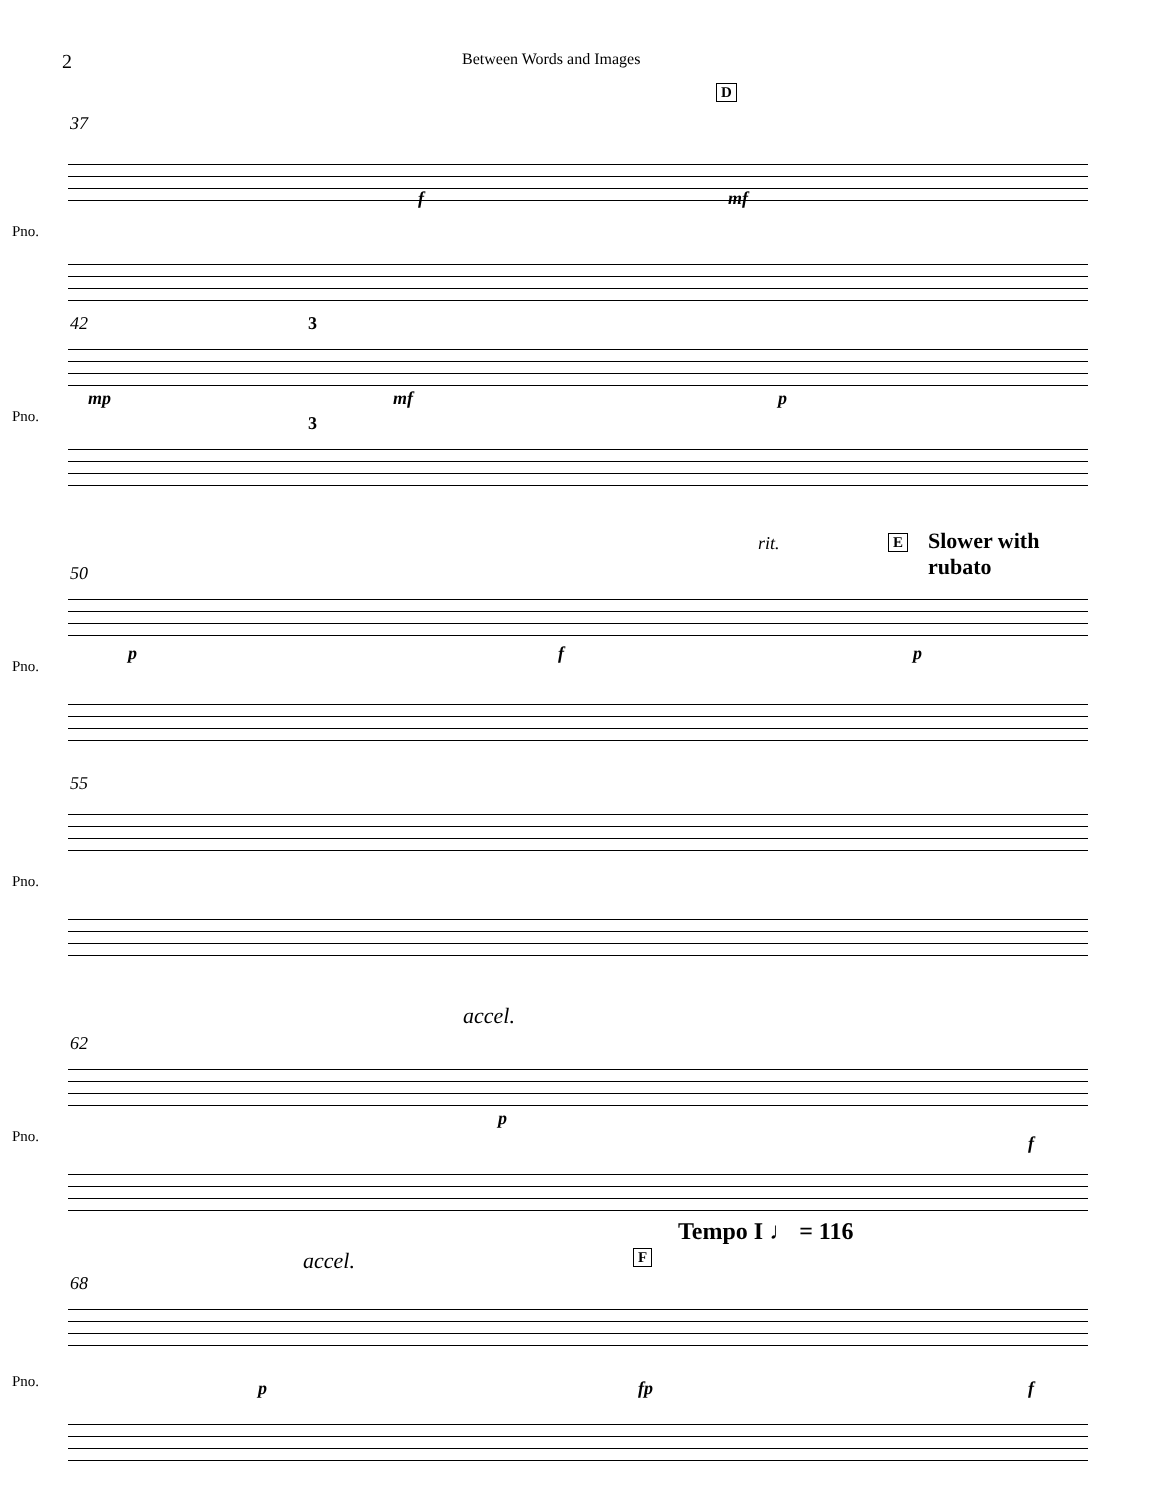2 Between Words and Images
D
37
Pno.
f mf
42 3
Pno.
mp mf p
3
E Slower with rubato rit.
50
Pno.
p f p
55
Pno.
accel.
62
Pno.
p
f
Tempo I ♩ = 116
accel. F
68
Pno. p fp f